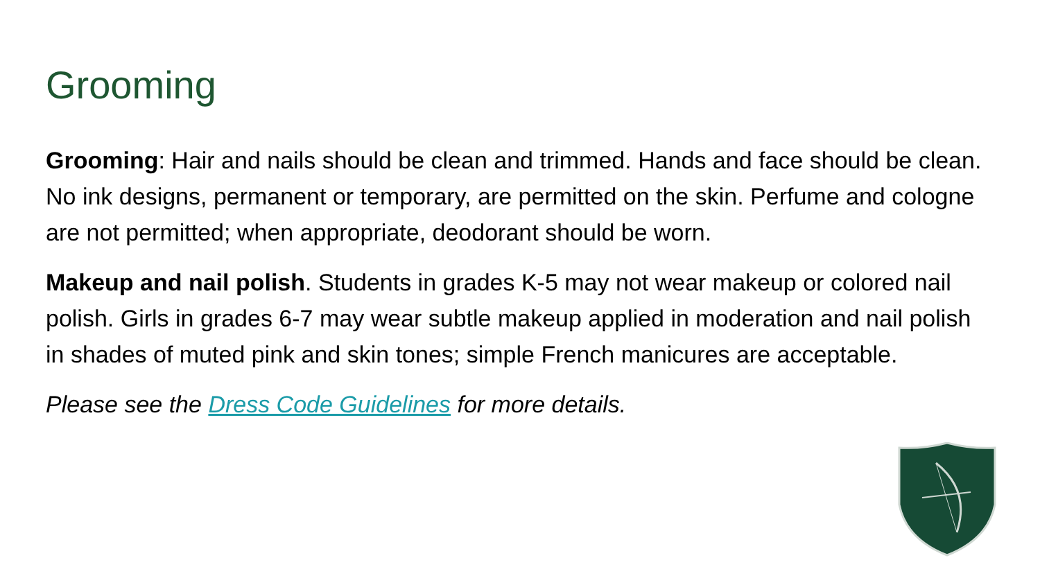Grooming
Grooming: Hair and nails should be clean and trimmed. Hands and face should be clean. No ink designs, permanent or temporary, are permitted on the skin. Perfume and cologne are not permitted; when appropriate, deodorant should be worn.
Makeup and nail polish. Students in grades K-5 may not wear makeup or colored nail polish. Girls in grades 6-7 may wear subtle makeup applied in moderation and nail polish in shades of muted pink and skin tones; simple French manicures are acceptable.
Please see the Dress Code Guidelines for more details.